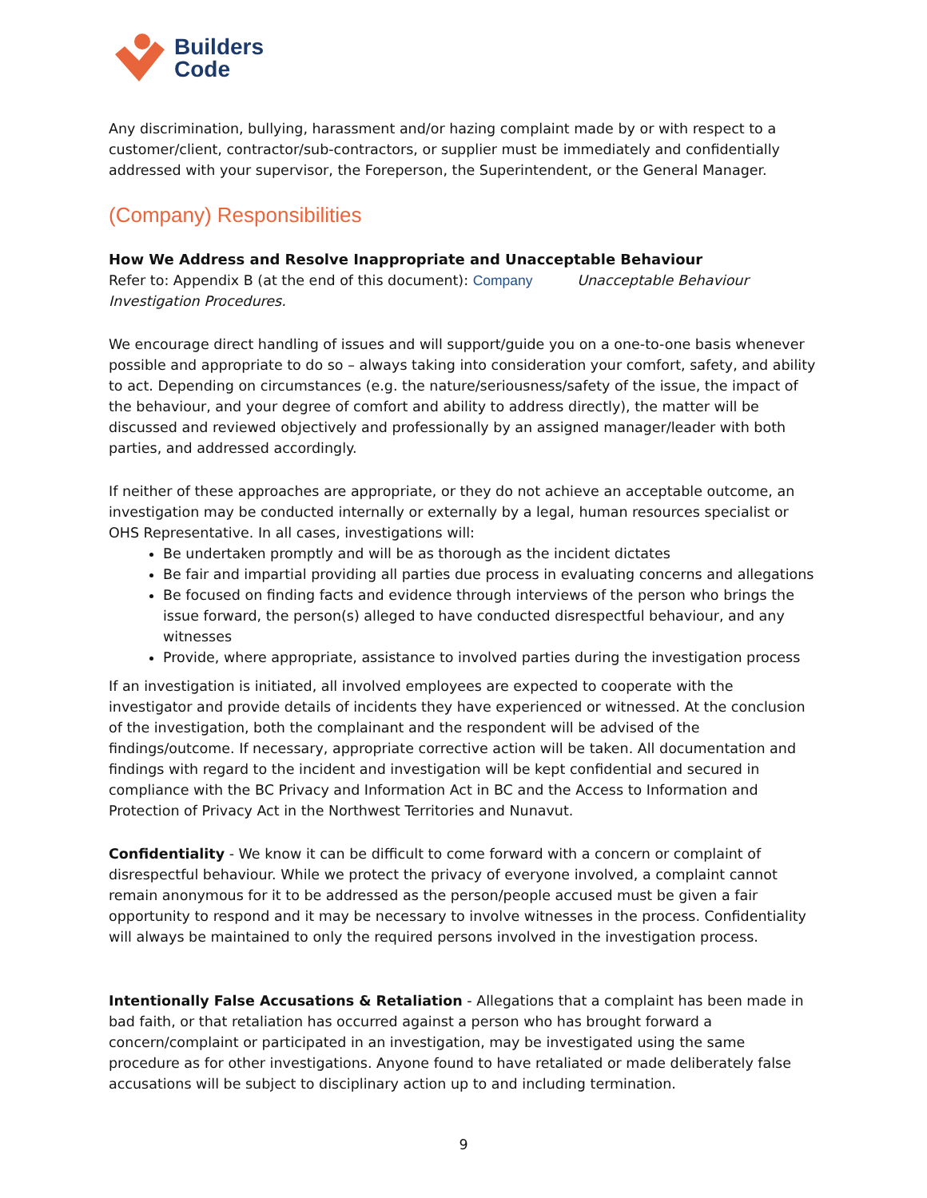Builders
Code
Any discrimination, bullying, harassment and/or hazing complaint made by or with respect to a customer/client, contractor/sub-contractors, or supplier must be immediately and confidentially addressed with your supervisor, the Foreperson, the Superintendent, or the General Manager.
(Company) Responsibilities
How We Address and Resolve Inappropriate and Unacceptable Behaviour
Refer to: Appendix B (at the end of this document): Company Unacceptable Behaviour Investigation Procedures.
We encourage direct handling of issues and will support/guide you on a one-to-one basis whenever possible and appropriate to do so – always taking into consideration your comfort, safety, and ability to act. Depending on circumstances (e.g. the nature/seriousness/safety of the issue, the impact of the behaviour, and your degree of comfort and ability to address directly), the matter will be discussed and reviewed objectively and professionally by an assigned manager/leader with both parties, and addressed accordingly.
If neither of these approaches are appropriate, or they do not achieve an acceptable outcome, an investigation may be conducted internally or externally by a legal, human resources specialist or OHS Representative. In all cases, investigations will:
Be undertaken promptly and will be as thorough as the incident dictates
Be fair and impartial providing all parties due process in evaluating concerns and allegations
Be focused on finding facts and evidence through interviews of the person who brings the issue forward, the person(s) alleged to have conducted disrespectful behaviour, and any witnesses
Provide, where appropriate, assistance to involved parties during the investigation process
If an investigation is initiated, all involved employees are expected to cooperate with the investigator and provide details of incidents they have experienced or witnessed. At the conclusion of the investigation, both the complainant and the respondent will be advised of the findings/outcome. If necessary, appropriate corrective action will be taken. All documentation and findings with regard to the incident and investigation will be kept confidential and secured in compliance with the BC Privacy and Information Act in BC and the Access to Information and Protection of Privacy Act in the Northwest Territories and Nunavut.
Confidentiality - We know it can be difficult to come forward with a concern or complaint of disrespectful behaviour. While we protect the privacy of everyone involved, a complaint cannot remain anonymous for it to be addressed as the person/people accused must be given a fair opportunity to respond and it may be necessary to involve witnesses in the process. Confidentiality will always be maintained to only the required persons involved in the investigation process.
Intentionally False Accusations & Retaliation - Allegations that a complaint has been made in bad faith, or that retaliation has occurred against a person who has brought forward a concern/complaint or participated in an investigation, may be investigated using the same procedure as for other investigations. Anyone found to have retaliated or made deliberately false accusations will be subject to disciplinary action up to and including termination.
9